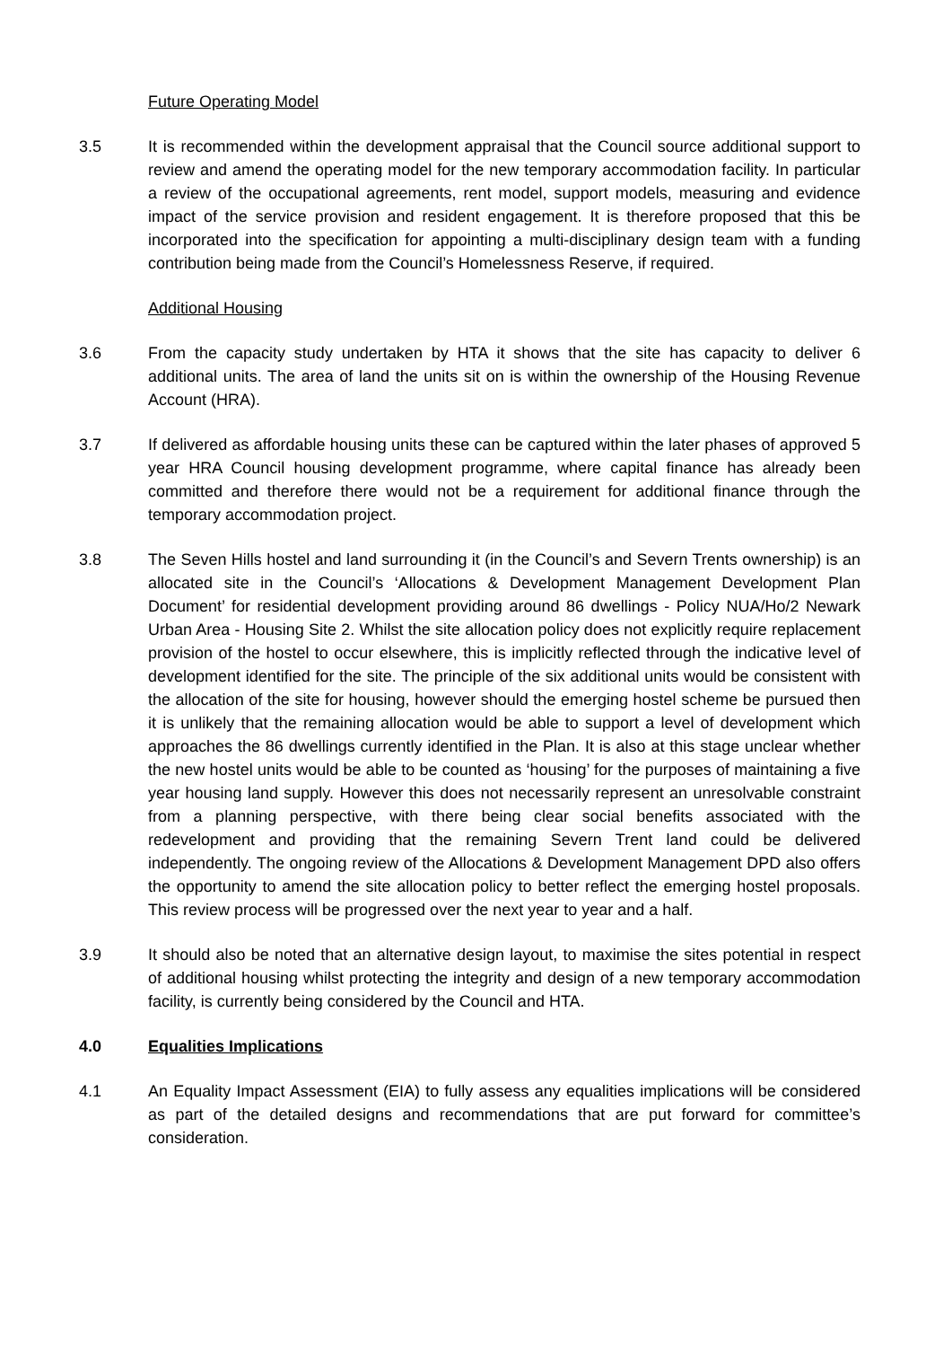Future Operating Model
3.5 It is recommended within the development appraisal that the Council source additional support to review and amend the operating model for the new temporary accommodation facility. In particular a review of the occupational agreements, rent model, support models, measuring and evidence impact of the service provision and resident engagement. It is therefore proposed that this be incorporated into the specification for appointing a multi-disciplinary design team with a funding contribution being made from the Council’s Homelessness Reserve, if required.
Additional Housing
3.6 From the capacity study undertaken by HTA it shows that the site has capacity to deliver 6 additional units. The area of land the units sit on is within the ownership of the Housing Revenue Account (HRA).
3.7 If delivered as affordable housing units these can be captured within the later phases of approved 5 year HRA Council housing development programme, where capital finance has already been committed and therefore there would not be a requirement for additional finance through the temporary accommodation project.
3.8 The Seven Hills hostel and land surrounding it (in the Council’s and Severn Trents ownership) is an allocated site in the Council’s ‘Allocations & Development Management Development Plan Document’ for residential development providing around 86 dwellings - Policy NUA/Ho/2 Newark Urban Area - Housing Site 2. Whilst the site allocation policy does not explicitly require replacement provision of the hostel to occur elsewhere, this is implicitly reflected through the indicative level of development identified for the site. The principle of the six additional units would be consistent with the allocation of the site for housing, however should the emerging hostel scheme be pursued then it is unlikely that the remaining allocation would be able to support a level of development which approaches the 86 dwellings currently identified in the Plan. It is also at this stage unclear whether the new hostel units would be able to be counted as ‘housing’ for the purposes of maintaining a five year housing land supply. However this does not necessarily represent an unresolvable constraint from a planning perspective, with there being clear social benefits associated with the redevelopment and providing that the remaining Severn Trent land could be delivered independently. The ongoing review of the Allocations & Development Management DPD also offers the opportunity to amend the site allocation policy to better reflect the emerging hostel proposals. This review process will be progressed over the next year to year and a half.
3.9 It should also be noted that an alternative design layout, to maximise the sites potential in respect of additional housing whilst protecting the integrity and design of a new temporary accommodation facility, is currently being considered by the Council and HTA.
4.0 Equalities Implications
4.1 An Equality Impact Assessment (EIA) to fully assess any equalities implications will be considered as part of the detailed designs and recommendations that are put forward for committee’s consideration.